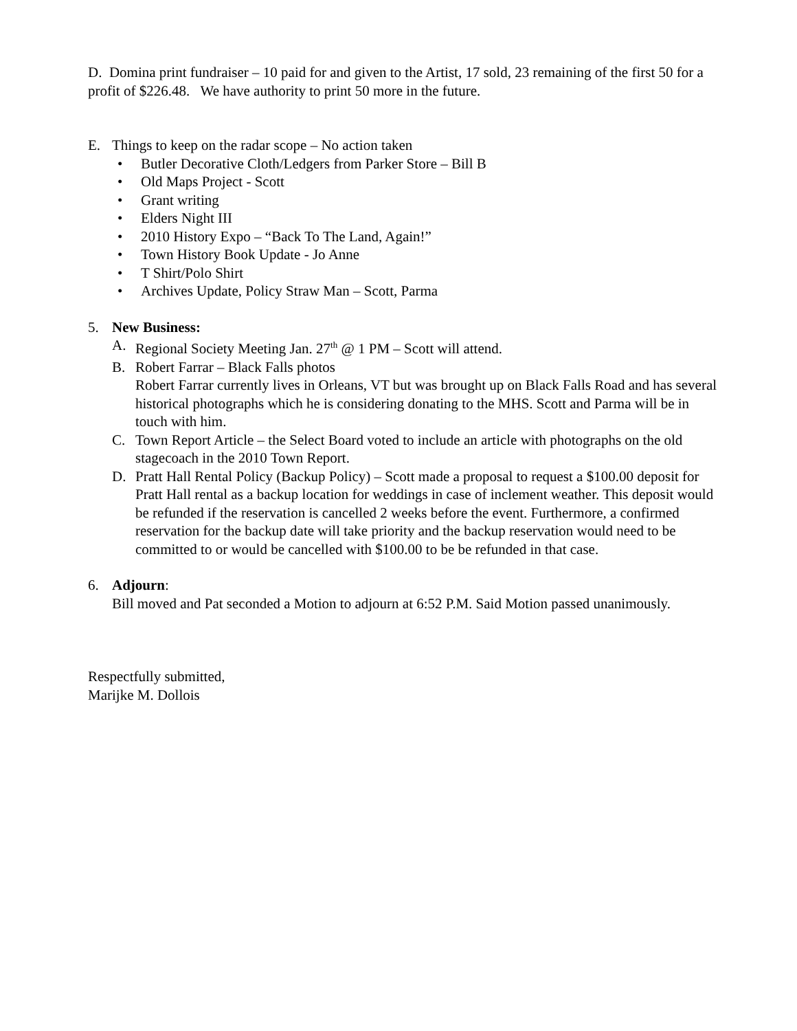D. Domina print fundraiser – 10 paid for and given to the Artist, 17 sold, 23 remaining of the first 50 for a profit of $226.48. We have authority to print 50 more in the future.
E. Things to keep on the radar scope – No action taken
• Butler Decorative Cloth/Ledgers from Parker Store – Bill B
• Old Maps Project - Scott
• Grant writing
• Elders Night III
• 2010 History Expo – “Back To The Land, Again!”
• Town History Book Update - Jo Anne
• T Shirt/Polo Shirt
• Archives Update, Policy Straw Man – Scott, Parma
5. New Business:
A. Regional Society Meeting Jan. 27<sup>th</sup> @ 1 PM – Scott will attend.
B. Robert Farrar – Black Falls photos
Robert Farrar currently lives in Orleans, VT but was brought up on Black Falls Road and has several historical photographs which he is considering donating to the MHS. Scott and Parma will be in touch with him.
C. Town Report Article – the Select Board voted to include an article with photographs on the old stagecoach in the 2010 Town Report.
D. Pratt Hall Rental Policy (Backup Policy) – Scott made a proposal to request a $100.00 deposit for Pratt Hall rental as a backup location for weddings in case of inclement weather. This deposit would be refunded if the reservation is cancelled 2 weeks before the event. Furthermore, a confirmed reservation for the backup date will take priority and the backup reservation would need to be committed to or would be cancelled with $100.00 to be be refunded in that case.
6. Adjourn:
Bill moved and Pat seconded a Motion to adjourn at 6:52 P.M. Said Motion passed unanimously.
Respectfully submitted,
Marijke M. Dollois